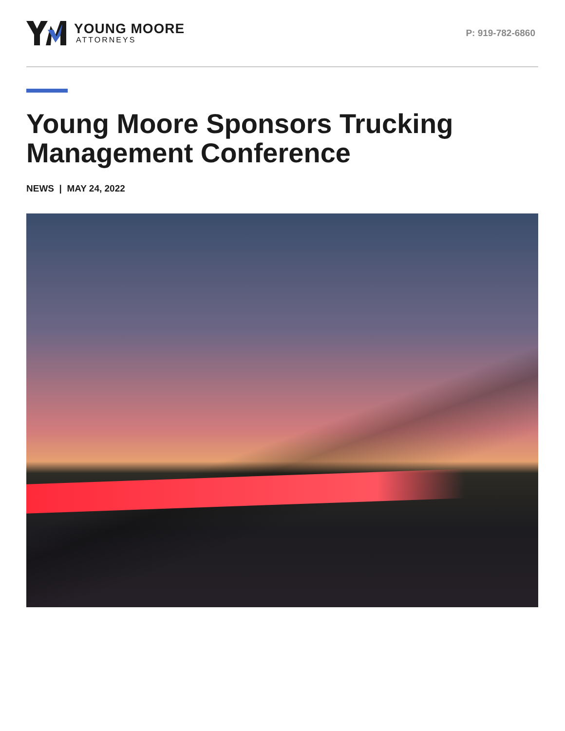YOUNG MOORE
ATTORNEYS
P: 919-782-6860
Young Moore Sponsors Trucking Management Conference
NEWS | MAY 24, 2022